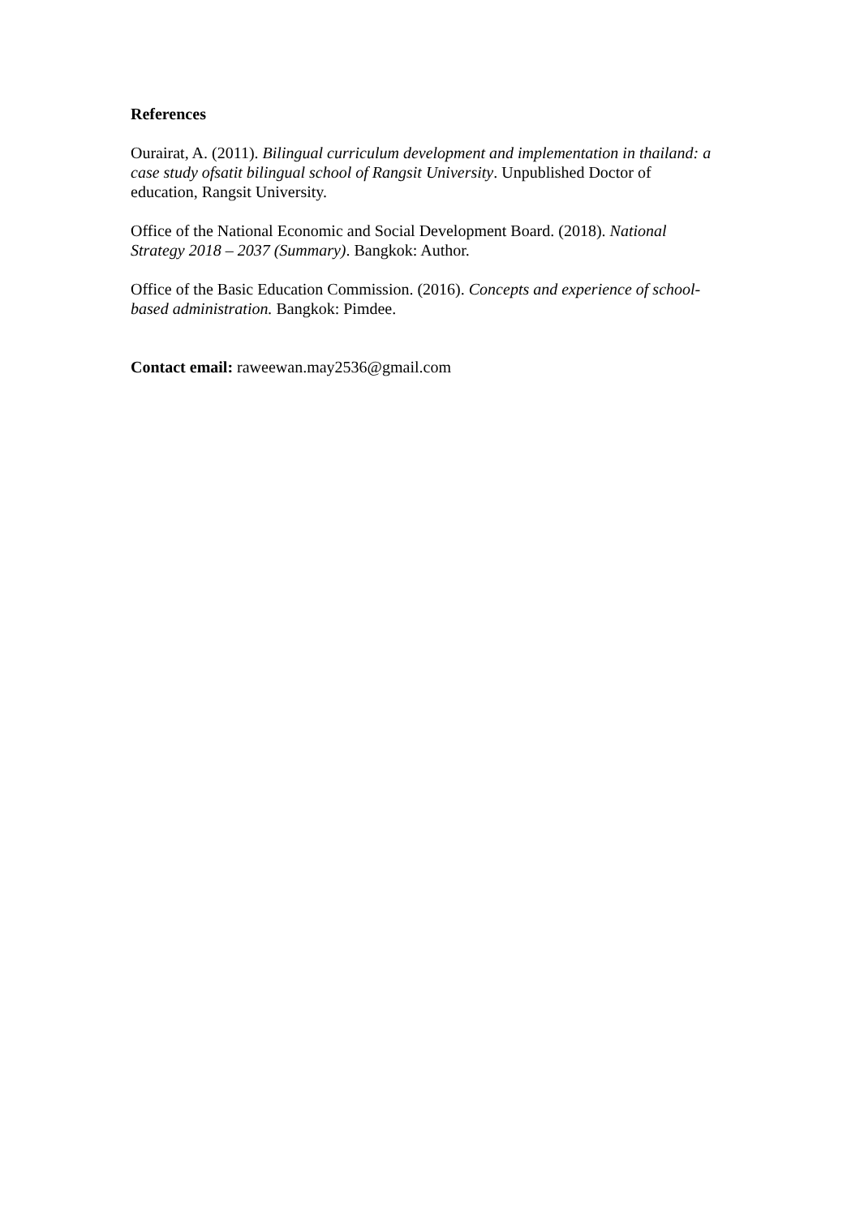References
Ourairat, A. (2011). Bilingual curriculum development and implementation in thailand: a case study ofsatit bilingual school of Rangsit University. Unpublished Doctor of education, Rangsit University.
Office of the National Economic and Social Development Board. (2018). National Strategy 2018 – 2037 (Summary). Bangkok: Author.
Office of the Basic Education Commission. (2016). Concepts and experience of school-based administration. Bangkok: Pimdee.
Contact email: raweewan.may2536@gmail.com